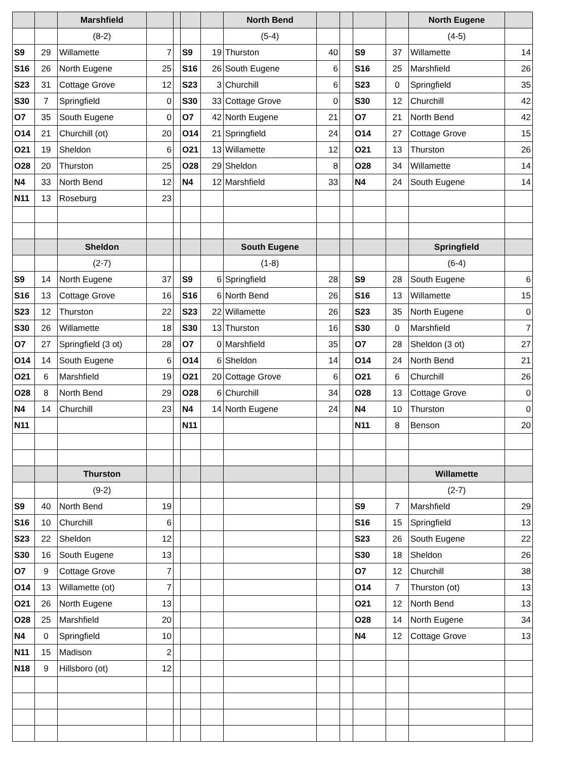| | | Marshfield | | | | | North Bend | | | | | North Eugene | |
| | | (8-2) | | | | | (5-4) | | | | | (4-5) | |
| S9 | 29 | Willamette | 7 | | S9 | 19 | Thurston | 40 | | S9 | 37 | Willamette | 14 |
| S16 | 26 | North Eugene | 25 | | S16 | 26 | South Eugene | 6 | | S16 | 25 | Marshfield | 26 |
| S23 | 31 | Cottage Grove | 12 | | S23 | 3 | Churchill | 6 | | S23 | 0 | Springfield | 35 |
| S30 | 7 | Springfield | 0 | | S30 | 33 | Cottage Grove | 0 | | S30 | 12 | Churchill | 42 |
| O7 | 35 | South Eugene | 0 | | O7 | 42 | North Eugene | 21 | | O7 | 21 | North Bend | 42 |
| O14 | 21 | Churchill (ot) | 20 | | O14 | 21 | Springfield | 24 | | O14 | 27 | Cottage Grove | 15 |
| O21 | 19 | Sheldon | 6 | | O21 | 13 | Willamette | 12 | | O21 | 13 | Thurston | 26 |
| O28 | 20 | Thurston | 25 | | O28 | 29 | Sheldon | 8 | | O28 | 34 | Willamette | 14 |
| N4 | 33 | North Bend | 12 | | N4 | 12 | Marshfield | 33 | | N4 | 24 | South Eugene | 14 |
| N11 | 13 | Roseburg | 23 | | | | | | | | | | |
| | | Sheldon | | | | | South Eugene | | | | | Springfield | |
| | | (2-7) | | | | | (1-8) | | | | | (6-4) | |
| S9 | 14 | North Eugene | 37 | | S9 | 6 | Springfield | 28 | | S9 | 28 | South Eugene | 6 |
| S16 | 13 | Cottage Grove | 16 | | S16 | 6 | North Bend | 26 | | S16 | 13 | Willamette | 15 |
| S23 | 12 | Thurston | 22 | | S23 | 22 | Willamette | 26 | | S23 | 35 | North Eugene | 0 |
| S30 | 26 | Willamette | 18 | | S30 | 13 | Thurston | 16 | | S30 | 0 | Marshfield | 7 |
| O7 | 27 | Springfield (3 ot) | 28 | | O7 | 0 | Marshfield | 35 | | O7 | 28 | Sheldon (3 ot) | 27 |
| O14 | 14 | South Eugene | 6 | | O14 | 6 | Sheldon | 14 | | O14 | 24 | North Bend | 21 |
| O21 | 6 | Marshfield | 19 | | O21 | 20 | Cottage Grove | 6 | | O21 | 6 | Churchill | 26 |
| O28 | 8 | North Bend | 29 | | O28 | 6 | Churchill | 34 | | O28 | 13 | Cottage Grove | 0 |
| N4 | 14 | Churchill | 23 | | N4 | 14 | North Eugene | 24 | | N4 | 10 | Thurston | 0 |
| N11 | | | | | N11 | | | | | N11 | 8 | Benson | 20 |
| | | Thurston | | | | | | | | | | Willamette | |
| | | (9-2) | | | | | | | | | | (2-7) | |
| S9 | 40 | North Bend | 19 | | | | | | | S9 | 7 | Marshfield | 29 |
| S16 | 10 | Churchill | 6 | | | | | | | S16 | 15 | Springfield | 13 |
| S23 | 22 | Sheldon | 12 | | | | | | | S23 | 26 | South Eugene | 22 |
| S30 | 16 | South Eugene | 13 | | | | | | | S30 | 18 | Sheldon | 26 |
| O7 | 9 | Cottage Grove | 7 | | | | | | | O7 | 12 | Churchill | 38 |
| O14 | 13 | Willamette (ot) | 7 | | | | | | | O14 | 7 | Thurston (ot) | 13 |
| O21 | 26 | North Eugene | 13 | | | | | | | O21 | 12 | North Bend | 13 |
| O28 | 25 | Marshfield | 20 | | | | | | | O28 | 14 | North Eugene | 34 |
| N4 | 0 | Springfield | 10 | | | | | | | N4 | 12 | Cottage Grove | 13 |
| N11 | 15 | Madison | 2 | | | | | | | | | | |
| N18 | 9 | Hillsboro (ot) | 12 | | | | | | | | | | |